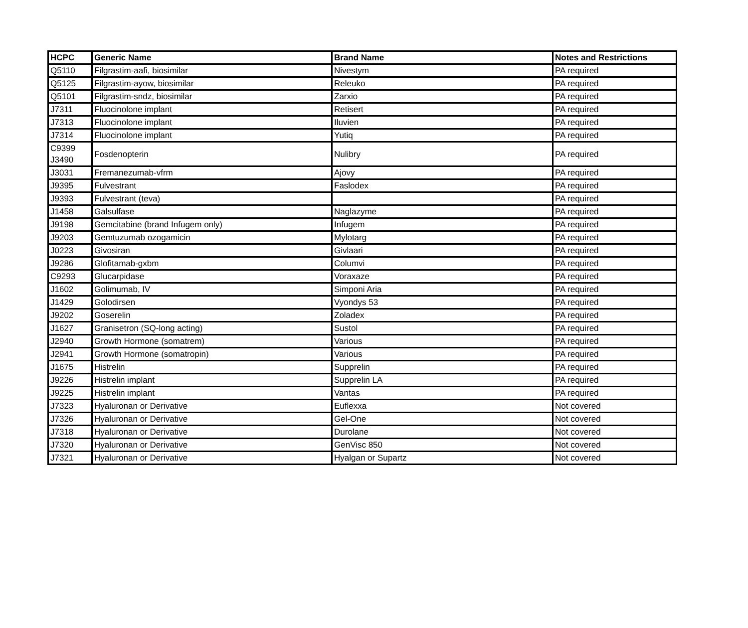| HCPC | Generic Name | Brand Name | Notes and Restrictions |
| --- | --- | --- | --- |
| Q5110 | Filgrastim-aafi, biosimilar | Nivestym | PA required |
| Q5125 | Filgrastim-ayow, biosimilar | Releuko | PA required |
| Q5101 | Filgrastim-sndz, biosimilar | Zarxio | PA required |
| J7311 | Fluocinolone implant | Retisert | PA required |
| J7313 | Fluocinolone implant | Iluvien | PA required |
| J7314 | Fluocinolone implant | Yutiq | PA required |
| C9399 J3490 | Fosdenopterin | Nulibry | PA required |
| J3031 | Fremanezumab-vfrm | Ajovy | PA required |
| J9395 | Fulvestrant | Faslodex | PA required |
| J9393 | Fulvestrant (teva) | | PA required |
| J1458 | Galsulfase | Naglazyme | PA required |
| J9198 | Gemcitabine (brand Infugem only) | Infugem | PA required |
| J9203 | Gemtuzumab ozogamicin | Mylotarg | PA required |
| J0223 | Givosiran | Givlaari | PA required |
| J9286 | Glofitamab-gxbm | Columvi | PA required |
| C9293 | Glucarpidase | Voraxaze | PA required |
| J1602 | Golimumab, IV | Simponi Aria | PA required |
| J1429 | Golodirsen | Vyondys 53 | PA required |
| J9202 | Goserelin | Zoladex | PA required |
| J1627 | Granisetron (SQ-long acting) | Sustol | PA required |
| J2940 | Growth Hormone (somatrem) | Various | PA required |
| J2941 | Growth Hormone (somatropin) | Various | PA required |
| J1675 | Histrelin | Supprelin | PA required |
| J9226 | Histrelin implant | Supprelin LA | PA required |
| J9225 | Histrelin implant | Vantas | PA required |
| J7323 | Hyaluronan or Derivative | Euflexxa | Not covered |
| J7326 | Hyaluronan or Derivative | Gel-One | Not covered |
| J7318 | Hyaluronan or Derivative | Durolane | Not covered |
| J7320 | Hyaluronan or Derivative | GenVisc 850 | Not covered |
| J7321 | Hyaluronan or Derivative | Hyalgan or Supartz | Not covered |